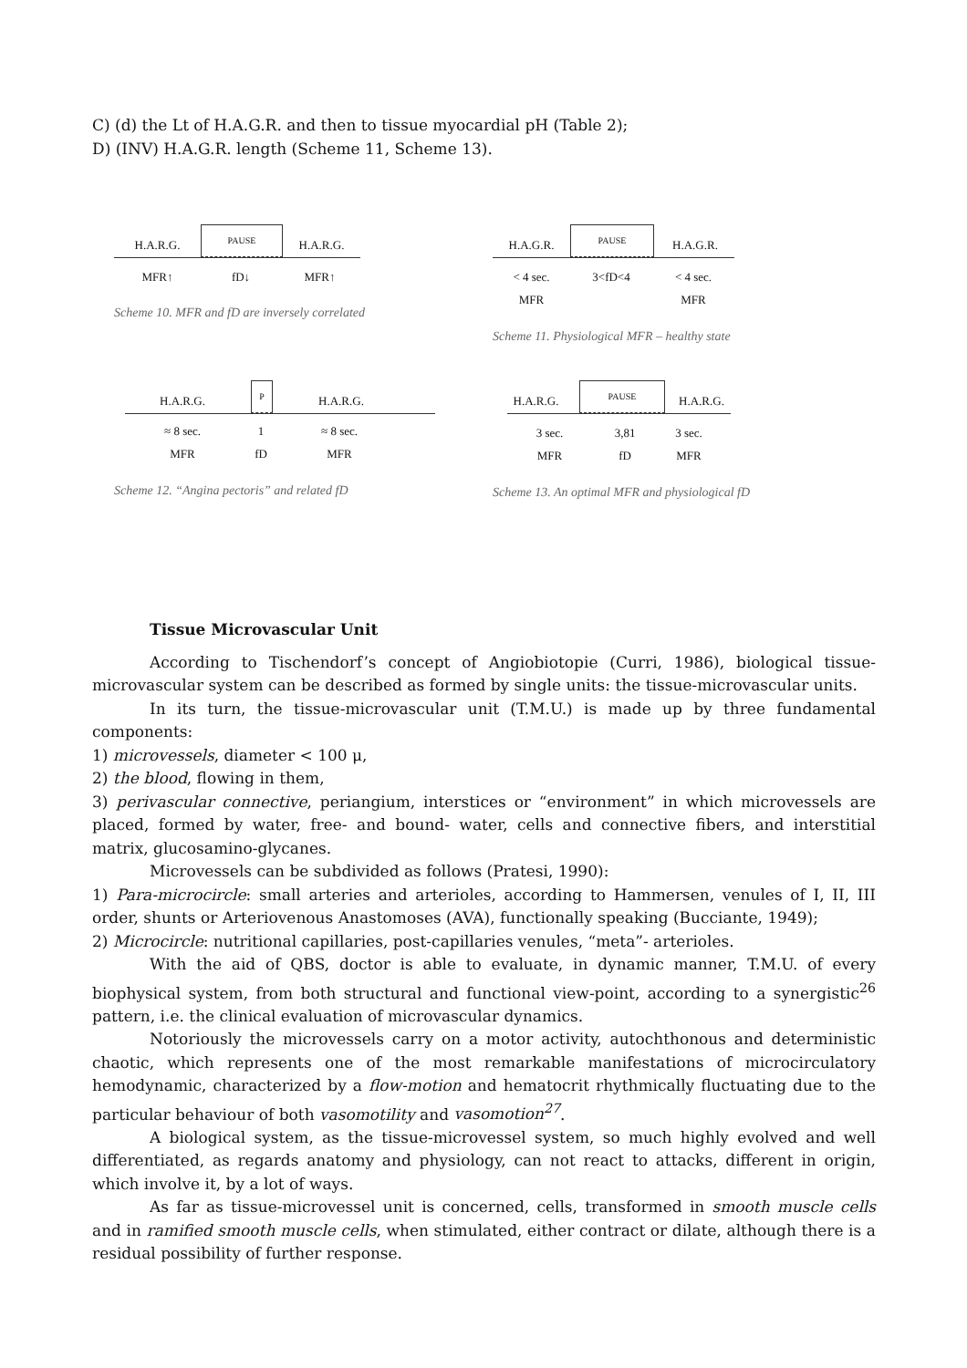C) (d) the Lt of H.A.G.R. and then to tissue myocardial pH (Table 2);
D) (INV) H.A.G.R. length (Scheme 11, Scheme 13).
H.A.R.G.
PAUSE
H.A.R.G.
MFR↑
fD↓
MFR↑
Scheme 10. MFR and fD are inversely correlated
H.A.G.R.
PAUSE
H.A.G.R.
< 4 sec.
MFR
3<fD<4
< 4 sec.
MFR
Scheme 11. Physiological MFR – healthy state
H.A.R.G.
P
H.A.R.G.
≈ 8 sec.
MFR
1
fD
≈ 8 sec.
MFR
Scheme 12. “Angina pectoris” and related fD
H.A.R.G.
PAUSE
H.A.R.G.
3 sec.
MFR
3,81
fD
3 sec.
MFR
Scheme 13. An optimal MFR and physiological fD
Tissue Microvascular Unit
According to Tischendorf’s concept of Angiobiotopie (Curri, 1986), biological tissue-microvascular system can be described as formed by single units: the tissue-microvascular units.
In its turn, the tissue-microvascular unit (T.M.U.) is made up by three fundamental components:
1) microvessels, diameter < 100 μ,
2) the blood, flowing in them,
3) perivascular connective, periangium, interstices or “environment” in which microvessels are placed, formed by water, free- and bound- water, cells and connective fibers, and interstitial matrix, glucosamino-glycanes.
Microvessels can be subdivided as follows (Pratesi, 1990):
1) Para-microcircle: small arteries and arterioles, according to Hammersen, venules of I, II, III order, shunts or Arteriovenous Anastomoses (AVA), functionally speaking (Bucciante, 1949);
2) Microcircle: nutritional capillaries, post-capillaries venules, “meta”- arterioles.
With the aid of QBS, doctor is able to evaluate, in dynamic manner, T.M.U. of every biophysical system, from both structural and functional view-point, according to a synergistic<sup>26</sup> pattern, i.e. the clinical evaluation of microvascular dynamics.
Notoriously the microvessels carry on a motor activity, autochthonous and deterministic chaotic, which represents one of the most remarkable manifestations of microcirculatory hemodynamic, characterized by a flow-motion and hematocrit rhythmically fluctuating due to the particular behaviour of both vasomotility and vasomotion<sup>27</sup>.
A biological system, as the tissue-microvessel system, so much highly evolved and well differentiated, as regards anatomy and physiology, can not react to attacks, different in origin, which involve it, by a lot of ways.
As far as tissue-microvessel unit is concerned, cells, transformed in smooth muscle cells and in ramified smooth muscle cells, when stimulated, either contract or dilate, although there is a residual possibility of further response.